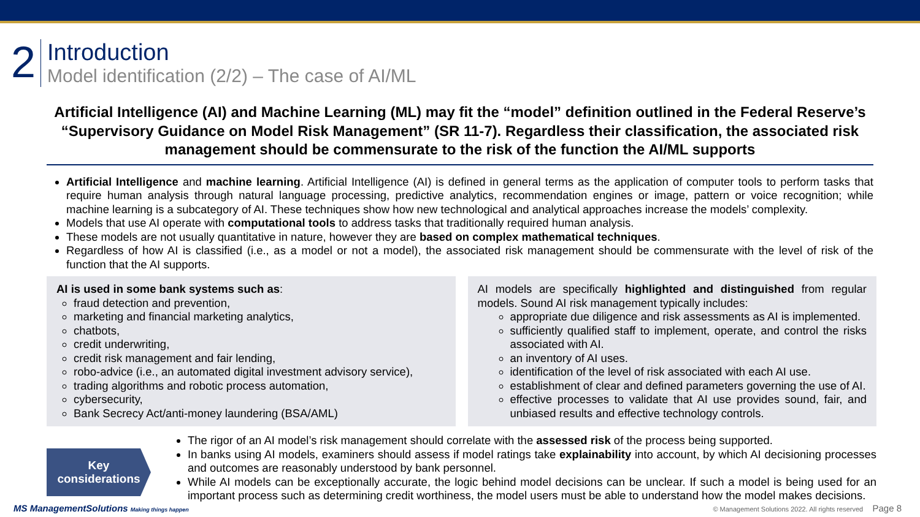2
Introduction
Model identification (2/2) – The case of AI/ML
Artificial Intelligence (AI) and Machine Learning (ML) may fit the “model” definition outlined in the Federal Reserve’s “Supervisory Guidance on Model Risk Management” (SR 11-7). Regardless their classification, the associated risk management should be commensurate to the risk of the function the AI/ML supports
Artificial Intelligence and machine learning. Artificial Intelligence (AI) is defined in general terms as the application of computer tools to perform tasks that require human analysis through natural language processing, predictive analytics, recommendation engines or image, pattern or voice recognition; while machine learning is a subcategory of AI. These techniques show how new technological and analytical approaches increase the models’ complexity.
Models that use AI operate with computational tools to address tasks that traditionally required human analysis.
These models are not usually quantitative in nature, however they are based on complex mathematical techniques.
Regardless of how AI is classified (i.e., as a model or not a model), the associated risk management should be commensurate with the level of risk of the function that the AI supports.
AI is used in some bank systems such as:
fraud detection and prevention,
marketing and financial marketing analytics,
chatbots,
credit underwriting,
credit risk management and fair lending,
robo-advice (i.e., an automated digital investment advisory service),
trading algorithms and robotic process automation,
cybersecurity,
Bank Secrecy Act/anti-money laundering (BSA/AML)
AI models are specifically highlighted and distinguished from regular models. Sound AI risk management typically includes:
appropriate due diligence and risk assessments as AI is implemented.
sufficiently qualified staff to implement, operate, and control the risks associated with AI.
an inventory of AI uses.
identification of the level of risk associated with each AI use.
establishment of clear and defined parameters governing the use of AI.
effective processes to validate that AI use provides sound, fair, and unbiased results and effective technology controls.
Key
considerations
The rigor of an AI model’s risk management should correlate with the assessed risk of the process being supported.
In banks using AI models, examiners should assess if model ratings take explainability into account, by which AI decisioning processes and outcomes are reasonably understood by bank personnel.
While AI models can be exceptionally accurate, the logic behind model decisions can be unclear. If such a model is being used for an important process such as determining credit worthiness, the model users must be able to understand how the model makes decisions.
MS ManagementSolutions Making things happen © Management Solutions 2022. All rights reserved Page 8